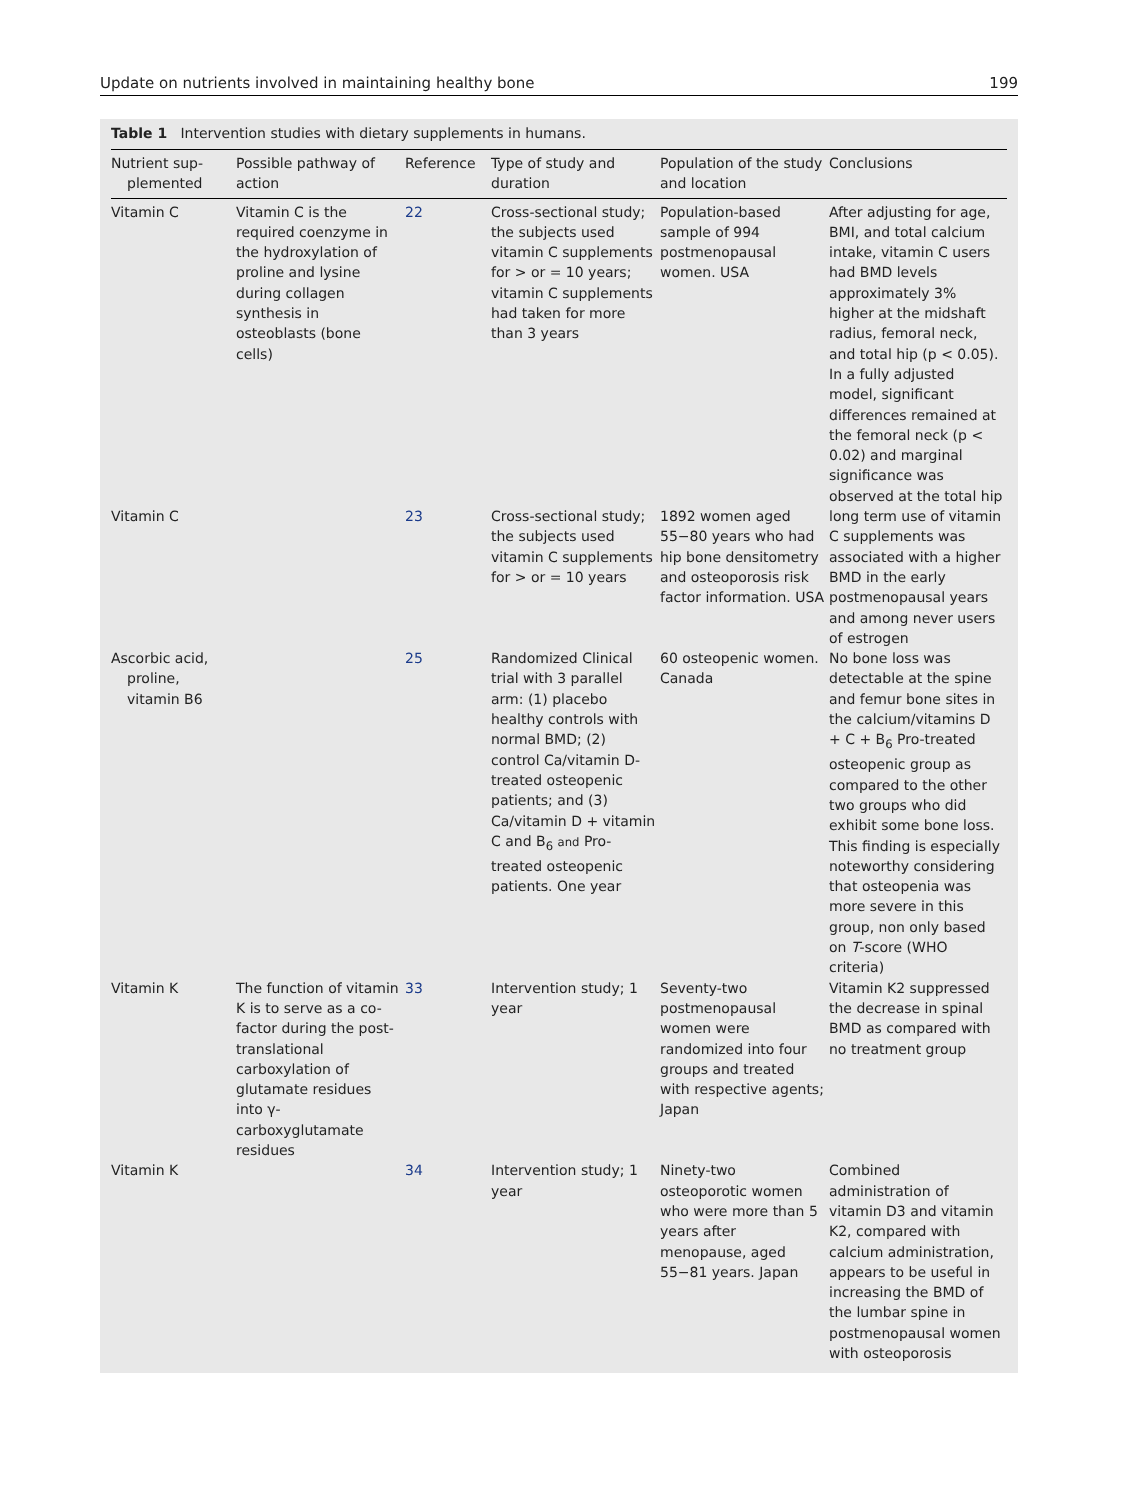Update on nutrients involved in maintaining healthy bone 199
Table 1 Intervention studies with dietary supplements in humans.
| Nutrient sup- plemented | Possible pathway of action | Reference | Type of study and duration | Population of the study and location | Conclusions |
| --- | --- | --- | --- | --- | --- |
| Vitamin C | Vitamin C is the required coenzyme in the hydroxylation of proline and lysine during collagen synthesis in osteoblasts (bone cells) | 22 | Cross-sectional study; the subjects used vitamin C supplements for > or = 10 years; vitamin C supplements had taken for more than 3 years | Population-based sample of 994 postmenopausal women. USA | After adjusting for age, BMI, and total calcium intake, vitamin C users had BMD levels approximately 3% higher at the midshaft radius, femoral neck, and total hip (p < 0.05). In a fully adjusted model, significant differences remained at the femoral neck (p < 0.02) and marginal significance was observed at the total hip |
| Vitamin C | | 23 | Cross-sectional study; the subjects used vitamin C supplements for > or = 10 years | 1892 women aged 55−80 years who had hip bone densitometry and osteoporosis risk factor information. USA | long term use of vitamin C supplements was associated with a higher BMD in the early postmenopausal years and among never users of estrogen |
| Ascorbic acid, proline, vitamin B6 | | 25 | Randomized Clinical trial with 3 parallel arm: (1) placebo healthy controls with normal BMD; (2) control Ca/vitamin D-treated osteopenic patients; and (3) Ca/vitamin D + vitamin C and B<sub>6</sub> and Pro-treated osteopenic patients. One year | 60 osteopenic women. Canada | No bone loss was detectable at the spine and femur bone sites in the calcium/vitamins D + C + B<sub>6</sub> Pro-treated osteopenic group as compared to the other two groups who did exhibit some bone loss. This finding is especially noteworthy considering that osteopenia was more severe in this group, non only based on T -score (WHO criteria) |
| Vitamin K | The function of vitamin K is to serve as a co-factor during the post-translational carboxylation of glutamate residues into γ-carboxyglutamate residues | 33 | Intervention study; 1 year | Seventy-two postmenopausal women were randomized into four groups and treated with respective agents; Japan | Vitamin K2 suppressed the decrease in spinal BMD as compared with no treatment group |
| Vitamin K | | 34 | Intervention study; 1 year | Ninety-two osteoporotic women who were more than 5 years after menopause, aged 55−81 years. Japan | Combined administration of vitamin D3 and vitamin K2, compared with calcium administration, appears to be useful in increasing the BMD of the lumbar spine in postmenopausal women with osteoporosis |